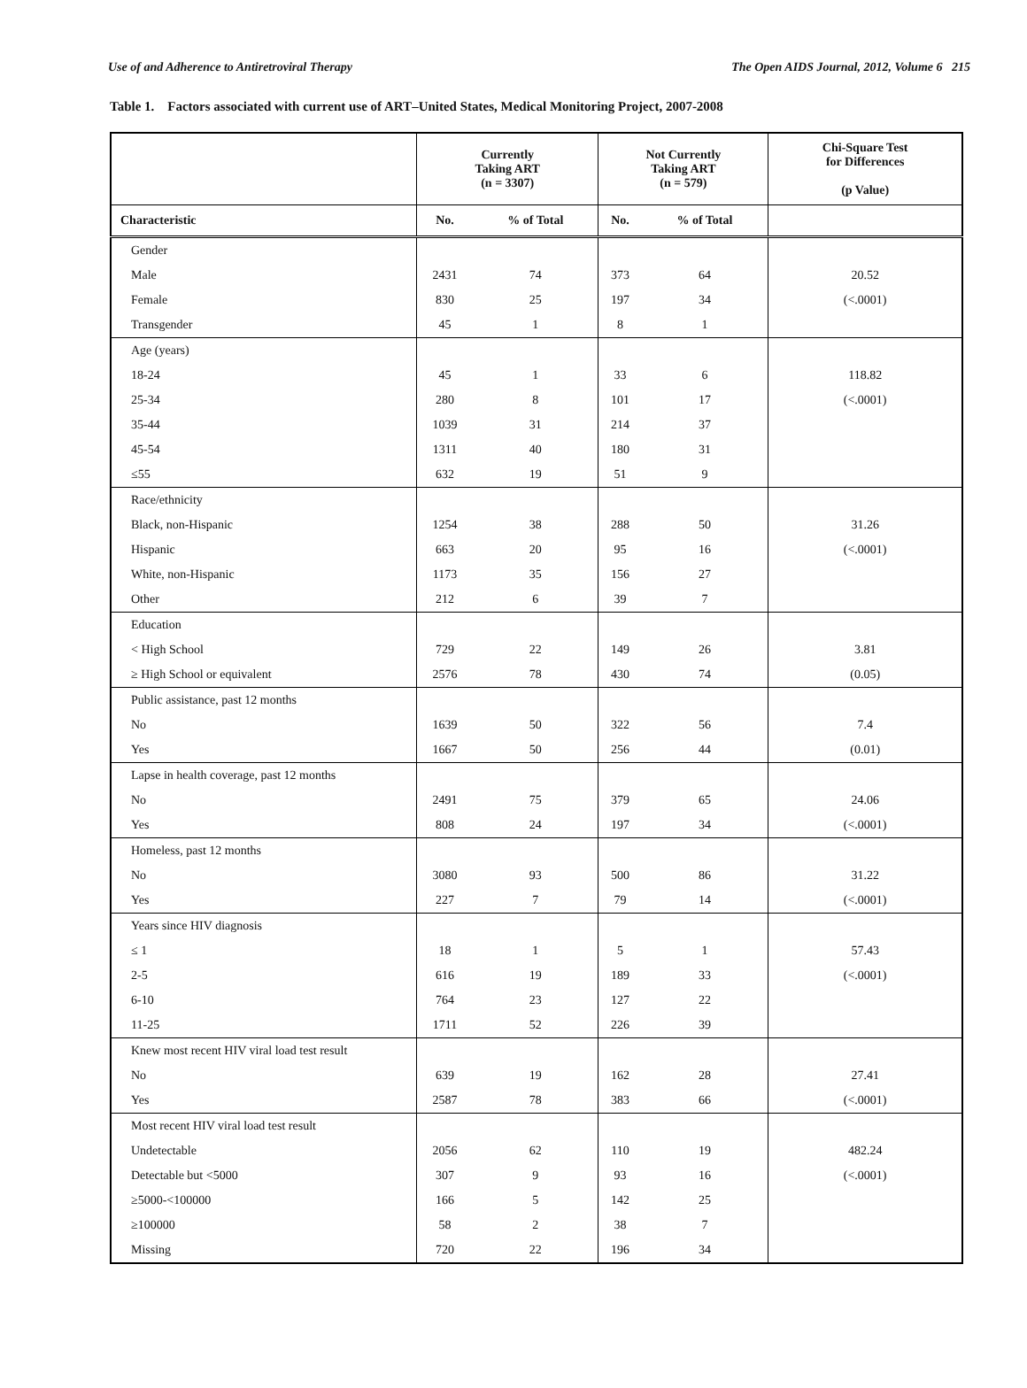Use of and Adherence to Antiretroviral Therapy The Open AIDS Journal, 2012, Volume 6 215
Table 1. Factors associated with current use of ART–United States, Medical Monitoring Project, 2007-2008
| | Currently Taking ART (n = 3307) | | Not Currently Taking ART (n = 579) | | Chi-Square Test for Differences (p Value) |
| --- | --- | --- | --- | --- | --- |
| Characteristic | No. | % of Total | No. | % of Total | |
| Gender | | | | | |
| Male | 2431 | 74 | 373 | 64 | 20.52 |
| Female | 830 | 25 | 197 | 34 | (<.0001) |
| Transgender | 45 | 1 | 8 | 1 | |
| Age (years) | | | | | |
| 18-24 | 45 | 1 | 33 | 6 | 118.82 |
| 25-34 | 280 | 8 | 101 | 17 | (<.0001) |
| 35-44 | 1039 | 31 | 214 | 37 | |
| 45-54 | 1311 | 40 | 180 | 31 | |
| ≤55 | 632 | 19 | 51 | 9 | |
| Race/ethnicity | | | | | |
| Black, non-Hispanic | 1254 | 38 | 288 | 50 | 31.26 |
| Hispanic | 663 | 20 | 95 | 16 | (<.0001) |
| White, non-Hispanic | 1173 | 35 | 156 | 27 | |
| Other | 212 | 6 | 39 | 7 | |
| Education | | | | | |
| < High School | 729 | 22 | 149 | 26 | 3.81 |
| ≥ High School or equivalent | 2576 | 78 | 430 | 74 | (0.05) |
| Public assistance, past 12 months | | | | | |
| No | 1639 | 50 | 322 | 56 | 7.4 |
| Yes | 1667 | 50 | 256 | 44 | (0.01) |
| Lapse in health coverage, past 12 months | | | | | |
| No | 2491 | 75 | 379 | 65 | 24.06 |
| Yes | 808 | 24 | 197 | 34 | (<.0001) |
| Homeless, past 12 months | | | | | |
| No | 3080 | 93 | 500 | 86 | 31.22 |
| Yes | 227 | 7 | 79 | 14 | (<.0001) |
| Years since HIV diagnosis | | | | | |
| ≤ 1 | 18 | 1 | 5 | 1 | 57.43 |
| 2-5 | 616 | 19 | 189 | 33 | (<.0001) |
| 6-10 | 764 | 23 | 127 | 22 | |
| 11-25 | 1711 | 52 | 226 | 39 | |
| Knew most recent HIV viral load test result | | | | | |
| No | 639 | 19 | 162 | 28 | 27.41 |
| Yes | 2587 | 78 | 383 | 66 | (<.0001) |
| Most recent HIV viral load test result | | | | | |
| Undetectable | 2056 | 62 | 110 | 19 | 482.24 |
| Detectable but <5000 | 307 | 9 | 93 | 16 | (<.0001) |
| ≥5000-<100000 | 166 | 5 | 142 | 25 | |
| ≥100000 | 58 | 2 | 38 | 7 | |
| Missing | 720 | 22 | 196 | 34 | |